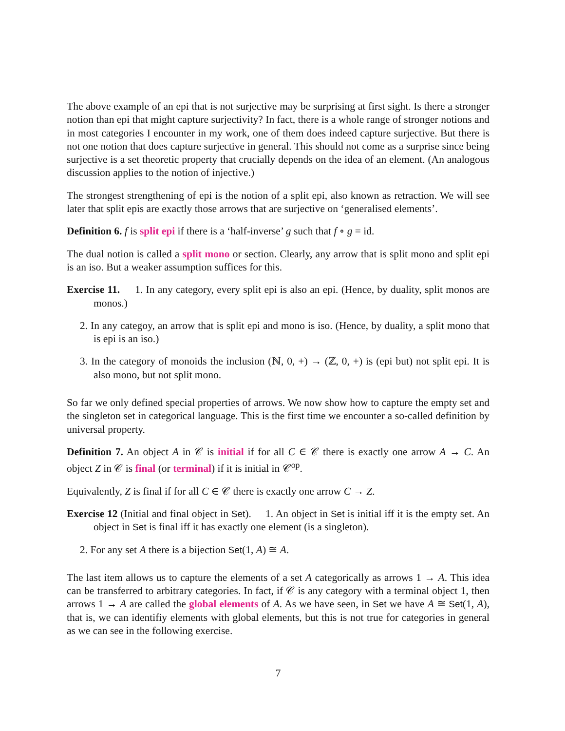The above example of an epi that is not surjective may be surprising at first sight. Is there a stronger notion than epi that might capture surjectivity? In fact, there is a whole range of stronger notions and in most categories I encounter in my work, one of them does indeed capture surjective. But there is not one notion that does capture surjective in general. This should not come as a surprise since being surjective is a set theoretic property that crucially depends on the idea of an element. (An analogous discussion applies to the notion of injective.)
The strongest strengthening of epi is the notion of a split epi, also known as retraction. We will see later that split epis are exactly those arrows that are surjective on ‘generalised elements’.
Definition 6. f is split epi if there is a ‘half-inverse’ g such that f ∘ g = id.
The dual notion is called a split mono or section. Clearly, any arrow that is split mono and split epi is an iso. But a weaker assumption suffices for this.
Exercise 11. 1. In any category, every split epi is also an epi. (Hence, by duality, split monos are monos.)
2. In any categoy, an arrow that is split epi and mono is iso. (Hence, by duality, a split mono that is epi is an iso.)
3. In the category of monoids the inclusion (ℕ, 0, +) → (ℤ, 0, +) is (epi but) not split epi. It is also mono, but not split mono.
So far we only defined special properties of arrows. We now show how to capture the empty set and the singleton set in categorical language. This is the first time we encounter a so-called definition by universal property.
Definition 7. An object A in 𝒞 is initial if for all C ∈ 𝒞 there is exactly one arrow A → C. An object Z in 𝒞 is final (or terminal) if it is initial in 𝒞<sup>op</sup>.
Equivalently, Z is final if for all C ∈ 𝒞 there is exactly one arrow C → Z.
Exercise 12 (Initial and final object in Set). 1. An object in Set is initial iff it is the empty set. An object in Set is final iff it has exactly one element (is a singleton).
2. For any set A there is a bijection Set(1, A) ≅ A.
The last item allows us to capture the elements of a set A categorically as arrows 1 → A. This idea can be transferred to arbitrary categories. In fact, if 𝒞 is any category with a terminal object 1, then arrows 1 → A are called the global elements of A. As we have seen, in Set we have A ≅ Set(1, A), that is, we can identifiy elements with global elements, but this is not true for categories in general as we can see in the following exercise.
7